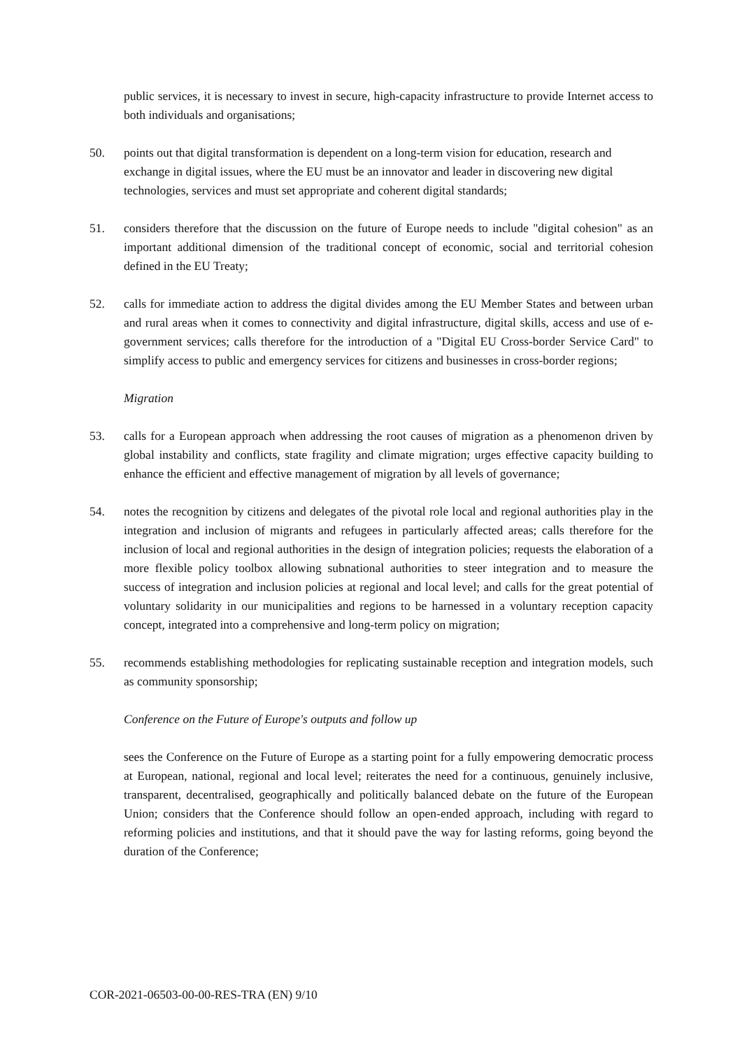public services, it is necessary to invest in secure, high-capacity infrastructure to provide Internet access to both individuals and organisations;
50. points out that digital transformation is dependent on a long-term vision for education, research and exchange in digital issues, where the EU must be an innovator and leader in discovering new digital technologies, services and must set appropriate and coherent digital standards;
51. considers therefore that the discussion on the future of Europe needs to include "digital cohesion" as an important additional dimension of the traditional concept of economic, social and territorial cohesion defined in the EU Treaty;
52. calls for immediate action to address the digital divides among the EU Member States and between urban and rural areas when it comes to connectivity and digital infrastructure, digital skills, access and use of e-government services; calls therefore for the introduction of a "Digital EU Cross-border Service Card" to simplify access to public and emergency services for citizens and businesses in cross-border regions;
Migration
53. calls for a European approach when addressing the root causes of migration as a phenomenon driven by global instability and conflicts, state fragility and climate migration; urges effective capacity building to enhance the efficient and effective management of migration by all levels of governance;
54. notes the recognition by citizens and delegates of the pivotal role local and regional authorities play in the integration and inclusion of migrants and refugees in particularly affected areas; calls therefore for the inclusion of local and regional authorities in the design of integration policies; requests the elaboration of a more flexible policy toolbox allowing subnational authorities to steer integration and to measure the success of integration and inclusion policies at regional and local level; and calls for the great potential of voluntary solidarity in our municipalities and regions to be harnessed in a voluntary reception capacity concept, integrated into a comprehensive and long-term policy on migration;
55. recommends establishing methodologies for replicating sustainable reception and integration models, such as community sponsorship;
Conference on the Future of Europe's outputs and follow up
sees the Conference on the Future of Europe as a starting point for a fully empowering democratic process at European, national, regional and local level; reiterates the need for a continuous, genuinely inclusive, transparent, decentralised, geographically and politically balanced debate on the future of the European Union; considers that the Conference should follow an open-ended approach, including with regard to reforming policies and institutions, and that it should pave the way for lasting reforms, going beyond the duration of the Conference;
COR-2021-06503-00-00-RES-TRA (EN) 9/10